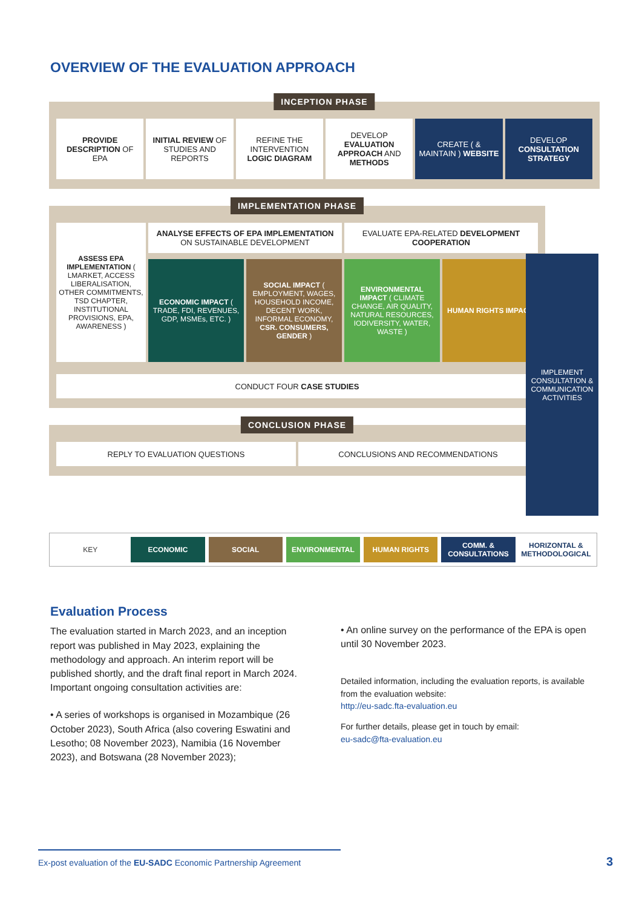OVERVIEW OF THE EVALUATION APPROACH
INCEPTION PHASE
PROVIDE DESCRIPTION OF EPA INITIAL REVIEW OF STUDIES AND REPORTS
REFINE THE INTERVENTION LOGIC DIAGRAM
DEVELOP EVALUATION APPROACH AND METHODS
CREATE ( & MAINTAIN ) WEBSITE DEVELOP CONSULTATION STRATEGY
IMPLEMENTATION PHASE
ASSESS EPA IMPLEMENTATION ( LMARKET, ACCESS LIBERALISATION, OTHER COMMITMENTS, TSD CHAPTER, INSTITUTIONAL PROVISIONS, EPA, AWARENESS )
ANALYSE EFFECTS OF EPA IMPLEMENTATION ON SUSTAINABLE DEVELOPMENT
EVALUATE EPA-RELATED DEVELOPMENT COOPERATION
ECONOMIC IMPACT ( TRADE, FDI, REVENUES, GDP, MSMEs, ETC. )
SOCIAL IMPACT ( EMPLOYMENT, WAGES, HOUSEHOLD INCOME, DECENT WORK, INFORMAL ECONOMY, CSR. CONSUMERS, GENDER )
ENVIRONMENTAL IMPACT ( CLIMATE CHANGE, AIR QUALITY, NATURAL RESOURCES, IODIVERSITY, WATER, WASTE )
HUMAN RIGHTS IMPACT
CONDUCT FOUR CASE STUDIES
CONCLUSION PHASE
REPLY TO EVALUATION QUESTIONS CONCLUSIONS AND RECOMMENDATIONS
IMPLEMENT CONSULTATION & COMMUNICATION ACTIVITIES
KEY ECONOMIC SOCIAL ENVIRONMENTAL HUMAN RIGHTS COMM. & CONSULTATIONS HORIZONTAL & METHODOLOGICAL
Evaluation Process
The evaluation started in March 2023, and an inception report was published in May 2023, explaining the methodology and approach. An interim report will be published shortly, and the draft final report in March 2024. Important ongoing consultation activities are:
• A series of workshops is organised in Mozambique (26 October 2023), South Africa (also covering Eswatini and Lesotho; 08 November 2023), Namibia (16 November 2023), and Botswana (28 November 2023);
• An online survey on the performance of the EPA is open until 30 November 2023.
Detailed information, including the evaluation reports, is available from the evaluation website:
http://eu-sadc.fta-evaluation.eu
For further details, please get in touch by email:
eu-sadc@fta-evaluation.eu
Ex-post evaluation of the EU-SADC Economic Partnership Agreement
3